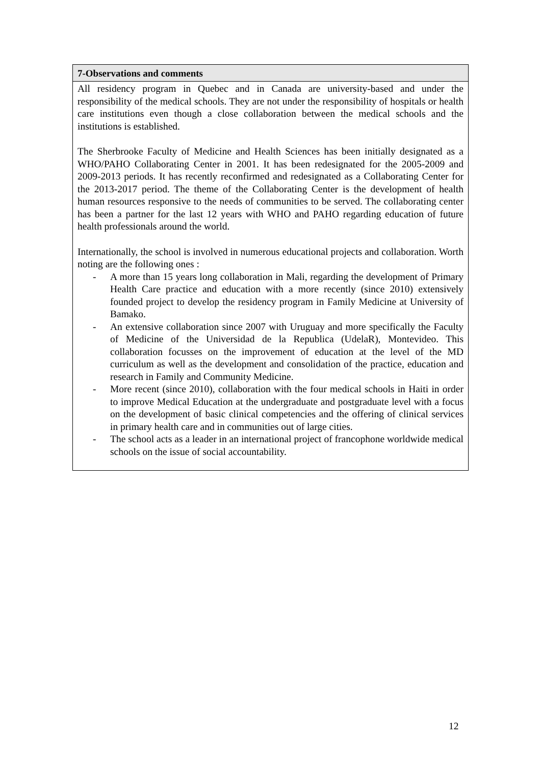| 7-Observations and comments |
| --- |
| All residency program in Quebec and in Canada are university-based and under the responsibility of the medical schools. They are not under the responsibility of hospitals or health care institutions even though a close collaboration between the medical schools and the institutions is established. The Sherbrooke Faculty of Medicine and Health Sciences has been initially designated as a WHO/PAHO Collaborating Center in 2001. It has been redesignated for the 2005-2009 and 2009-2013 periods. It has recently reconfirmed and redesignated as a Collaborating Center for the 2013-2017 period. The theme of the Collaborating Center is the development of health human resources responsive to the needs of communities to be served. The collaborating center has been a partner for the last 12 years with WHO and PAHO regarding education of future health professionals around the world. Internationally, the school is involved in numerous educational projects and collaboration. Worth noting are the following ones : - A more than 15 years long collaboration in Mali, regarding the development of Primary Health Care practice and education with a more recently (since 2010) extensively founded project to develop the residency program in Family Medicine at University of Bamako. - An extensive collaboration since 2007 with Uruguay and more specifically the Faculty of Medicine of the Universidad de la Republica (UdelaR), Montevideo. This collaboration focusses on the improvement of education at the level of the MD curriculum as well as the development and consolidation of the practice, education and research in Family and Community Medicine. - More recent (since 2010), collaboration with the four medical schools in Haiti in order to improve Medical Education at the undergraduate and postgraduate level with a focus on the development of basic clinical competencies and the offering of clinical services in primary health care and in communities out of large cities. - The school acts as a leader in an international project of francophone worldwide medical schools on the issue of social accountability. |
12